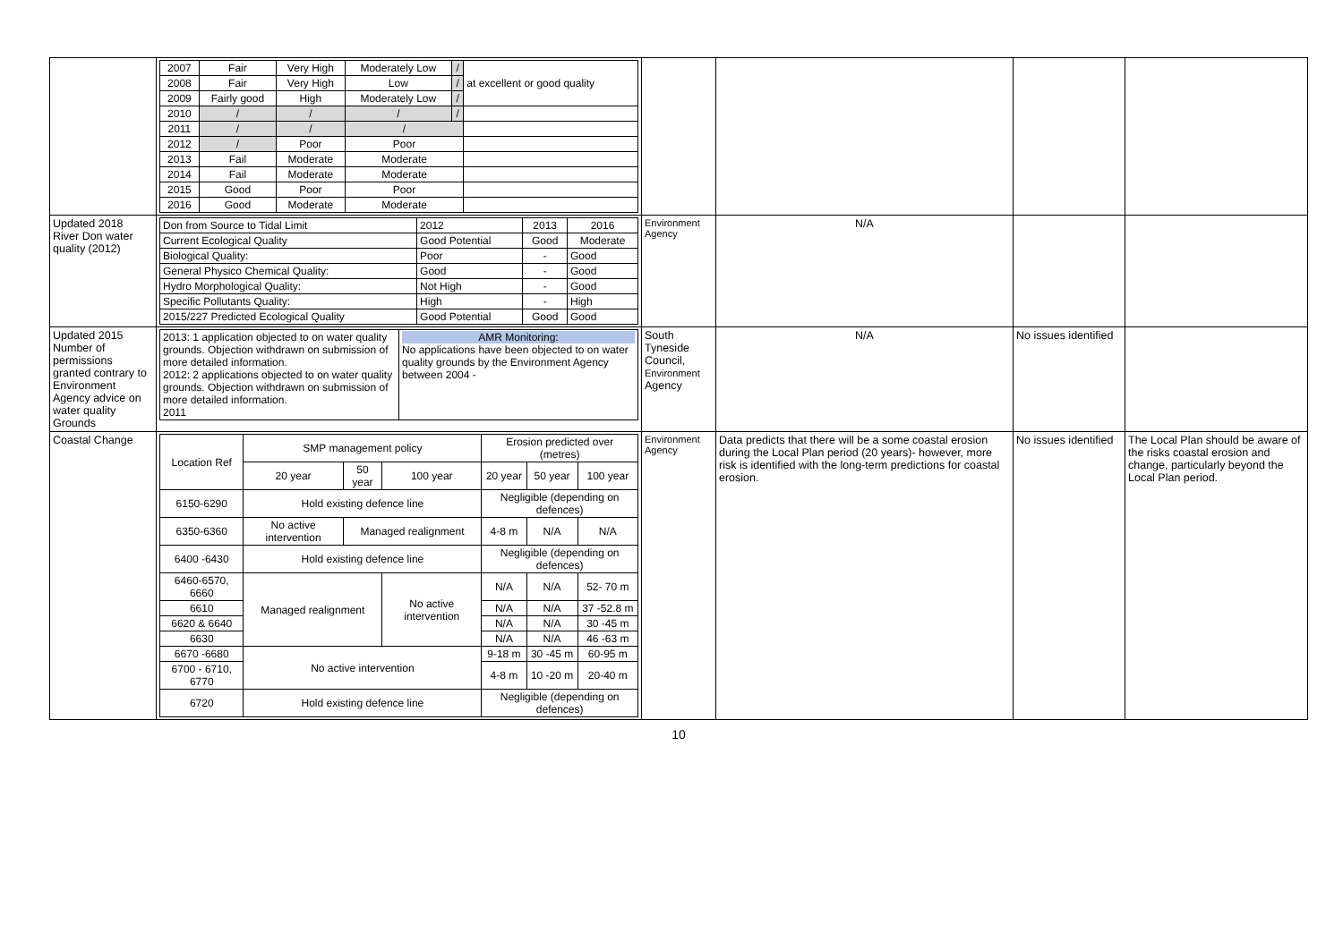| | / 2007 / Fair / Very High / Moderately Low / / / at excellent or good quality / / 2008 / Fair / Very High / Low / / / / / 2009 / Fairly good / High / Moderately Low / / / / / 2010 / / / / / / / / / / / 2011 / / / / / / / / / / 2012 / / / Poor / Poor / / / / 2013 / Fail / Moderate / Moderate / / / / 2014 / Fail / Moderate / Moderate / / / / 2015 / Good / Poor / Poor / / / / 2016 / Good / Moderate / Moderate / / / | | | | |
| Updated 2018 River Don water quality (2012) | / Don from Source to Tidal Limit / 2012 / 2013 / 2016 / / Current Ecological Quality / Good Potential / Good / Moderate / / Biological Quality: / Poor / - / Good / / General Physico Chemical Quality: / Good / - / Good / / Hydro Morphological Quality: / Not High / - / Good / / Specific Pollutants Quality: / High / - / High / / 2015/227 Predicted Ecological Quality / Good Potential / Good / Good / | Environment Agency | N/A | | |
| Updated 2015 Number of permissions granted contrary to Environment Agency advice on water quality Grounds | / 2013: 1 application objected to on water quality grounds. Objection withdrawn on submission of more detailed information. 2012: 2 applications objected to on water quality grounds. Objection withdrawn on submission of more detailed information. 2011 / AMR Monitoring: No applications have been objected to on water quality grounds by the Environment Agency between 2004 - / | South Tyneside Council, Environment Agency | N/A | No issues identified | |
| Coastal Change | / Location Ref / SMP management policy / / / Erosion predicted over (metres) / / / / / 20 year / 50 year / 100 year / 20 year / 50 year / 100 year / / 6150-6290 / Hold existing defence line / / / Negligible (depending on defences) / / / / 6350-6360 / No active intervention / Managed realignment / / 4-8 m / N/A / N/A / / 6400 -6430 / Hold existing defence line / / / Negligible (depending on defences) / / / / 6460-6570, 6660 / Managed realignment / / No active intervention / N/A / N/A / 52- 70 m / / 6610 / / / / N/A / N/A / 37 -52.8 m / / 6620 & 6640 / / / / N/A / N/A / 30 -45 m / / 6630 / / / / N/A / N/A / 46 -63 m / / 6670 -6680 / No active intervention / / / 9-18 m / 30 -45 m / 60-95 m / / 6700 - 6710, 6770 / / / / 4-8 m / 10 -20 m / 20-40 m / / 6720 / Hold existing defence line / / / Negligible (depending on defences) / / / | Environment Agency | Data predicts that there will be a some coastal erosion during the Local Plan period (20 years)- however, more risk is identified with the long-term predictions for coastal erosion. | No issues identified | The Local Plan should be aware of the risks coastal erosion and change, particularly beyond the Local Plan period. |
10